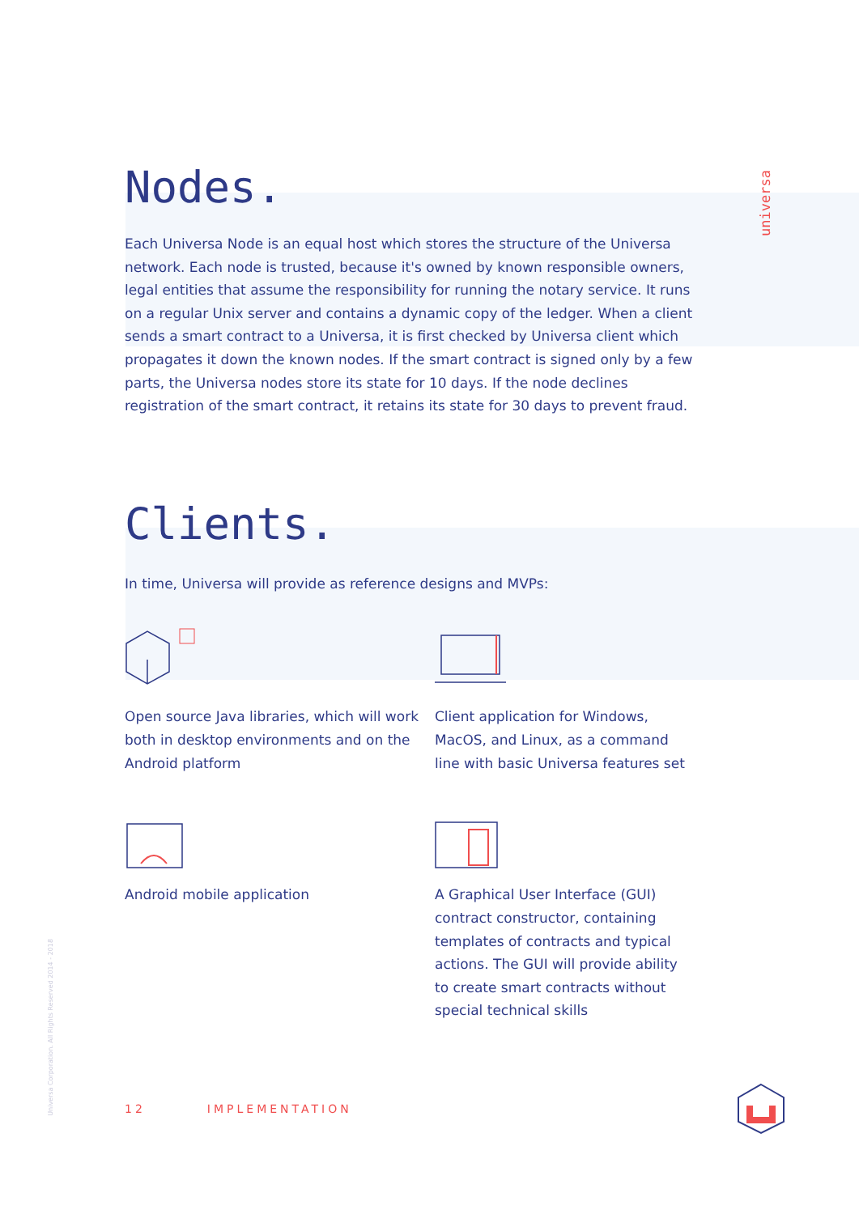universa
Universa Corporation. All Rights Reserved 2014 - 2018
Nodes.
Each Universa Node is an equal host which stores the structure of the Universa network. Each node is trusted, because it's owned by known responsible owners, legal entities that assume the responsibility for running the notary service. It runs on a regular Unix server and contains a dynamic copy of the ledger. When a client sends a smart contract to a Universa, it is first checked by Universa client which propagates it down the known nodes. If the smart contract is signed only by a few parts, the Universa nodes store its state for 10 days. If the node declines registration of the smart contract, it retains its state for 30 days to prevent fraud.
Clients.
In time, Universa will provide as reference designs and MVPs:
Open source Java libraries, which will work both in desktop environments and on the Android platform
Client application for Windows, MacOS, and Linux, as a command line with basic Universa features set
Android mobile application
A Graphical User Interface (GUI) contract constructor, containing templates of contracts and typical actions. The GUI will provide ability to create smart contracts without special technical skills
12 IMPLEMENTATION